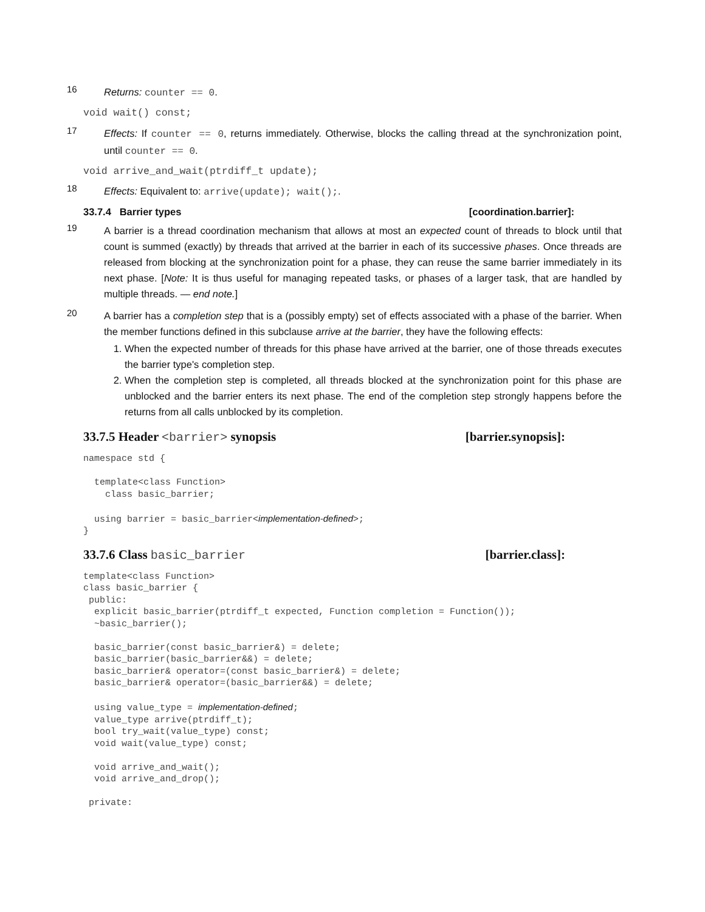16 Returns: counter == 0.
void wait() const;
17 Effects: If counter == 0, returns immediately. Otherwise, blocks the calling thread at the synchronization point, until counter == 0.
void arrive_and_wait(ptrdiff_t update);
18 Effects: Equivalent to: arrive(update); wait();.
33.7.4 Barrier types [coordination.barrier]:
19 A barrier is a thread coordination mechanism that allows at most an expected count of threads to block until that count is summed (exactly) by threads that arrived at the barrier in each of its successive phases. Once threads are released from blocking at the synchronization point for a phase, they can reuse the same barrier immediately in its next phase. [Note: It is thus useful for managing repeated tasks, or phases of a larger task, that are handled by multiple threads. — end note.]
20 A barrier has a completion step that is a (possibly empty) set of effects associated with a phase of the barrier. When the member functions defined in this subclause arrive at the barrier, they have the following effects:
1. When the expected number of threads for this phase have arrived at the barrier, one of those threads executes the barrier type's completion step.
2. When the completion step is completed, all threads blocked at the synchronization point for this phase are unblocked and the barrier enters its next phase. The end of the completion step strongly happens before the returns from all calls unblocked by its completion.
33.7.5 Header <barrier> synopsis [barrier.synopsis]:
namespace std {

  template<class Function>
    class basic_barrier;

  using barrier = basic_barrier<implementation-defined>;
}
33.7.6 Class basic_barrier [barrier.class]:
template<class Function>
class basic_barrier {
 public:
  explicit basic_barrier(ptrdiff_t expected, Function completion = Function());
  ~basic_barrier();

  basic_barrier(const basic_barrier&) = delete;
  basic_barrier(basic_barrier&&) = delete;
  basic_barrier& operator=(const basic_barrier&) = delete;
  basic_barrier& operator=(basic_barrier&&) = delete;

  using value_type = implementation-defined;
  value_type arrive(ptrdiff_t);
  bool try_wait(value_type) const;
  void wait(value_type) const;

  void arrive_and_wait();
  void arrive_and_drop();

 private: